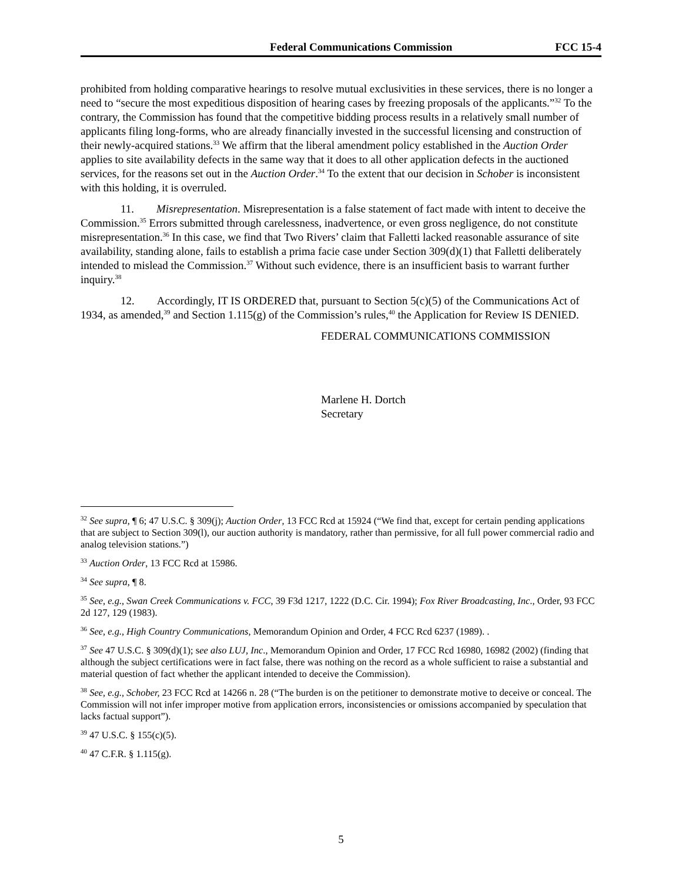Federal Communications Commission FCC 15-4
prohibited from holding comparative hearings to resolve mutual exclusivities in these services, there is no longer a need to “secure the most expeditious disposition of hearing cases by freezing proposals of the applicants.”<sup>32</sup> To the contrary, the Commission has found that the competitive bidding process results in a relatively small number of applicants filing long-forms, who are already financially invested in the successful licensing and construction of their newly-acquired stations.<sup>33</sup> We affirm that the liberal amendment policy established in the Auction Order applies to site availability defects in the same way that it does to all other application defects in the auctioned services, for the reasons set out in the Auction Order.<sup>34</sup> To the extent that our decision in Schober is inconsistent with this holding, it is overruled.
11. Misrepresentation. Misrepresentation is a false statement of fact made with intent to deceive the Commission.<sup>35</sup> Errors submitted through carelessness, inadvertence, or even gross negligence, do not constitute misrepresentation.<sup>36</sup> In this case, we find that Two Rivers’ claim that Falletti lacked reasonable assurance of site availability, standing alone, fails to establish a prima facie case under Section 309(d)(1) that Falletti deliberately intended to mislead the Commission.<sup>37</sup> Without such evidence, there is an insufficient basis to warrant further inquiry.<sup>38</sup>
12. Accordingly, IT IS ORDERED that, pursuant to Section 5(c)(5) of the Communications Act of 1934, as amended,<sup>39</sup> and Section 1.115(g) of the Commission’s rules,<sup>40</sup> the Application for Review IS DENIED.
FEDERAL COMMUNICATIONS COMMISSION
Marlene H. Dortch
Secretary
<sup>32</sup> See supra, ¶ 6; 47 U.S.C. § 309(j); Auction Order, 13 FCC Rcd at 15924 (“We find that, except for certain pending applications that are subject to Section 309(l), our auction authority is mandatory, rather than permissive, for all full power commercial radio and analog television stations.”)
<sup>33</sup> Auction Order, 13 FCC Rcd at 15986.
<sup>34</sup> See supra, ¶ 8.
<sup>35</sup> See, e.g., Swan Creek Communications v. FCC, 39 F3d 1217, 1222 (D.C. Cir. 1994); Fox River Broadcasting, Inc., Order, 93 FCC 2d 127, 129 (1983).
<sup>36</sup> See, e.g., High Country Communications, Memorandum Opinion and Order, 4 FCC Rcd 6237 (1989). .
<sup>37</sup> See 47 U.S.C. § 309(d)(1); see also LUJ, Inc., Memorandum Opinion and Order, 17 FCC Rcd 16980, 16982 (2002) (finding that although the subject certifications were in fact false, there was nothing on the record as a whole sufficient to raise a substantial and material question of fact whether the applicant intended to deceive the Commission).
<sup>38</sup> See, e.g., Schober, 23 FCC Rcd at 14266 n. 28 (“The burden is on the petitioner to demonstrate motive to deceive or conceal. The Commission will not infer improper motive from application errors, inconsistencies or omissions accompanied by speculation that lacks factual support”).
<sup>39</sup> 47 U.S.C. § 155(c)(5).
<sup>40</sup> 47 C.F.R. § 1.115(g).
5